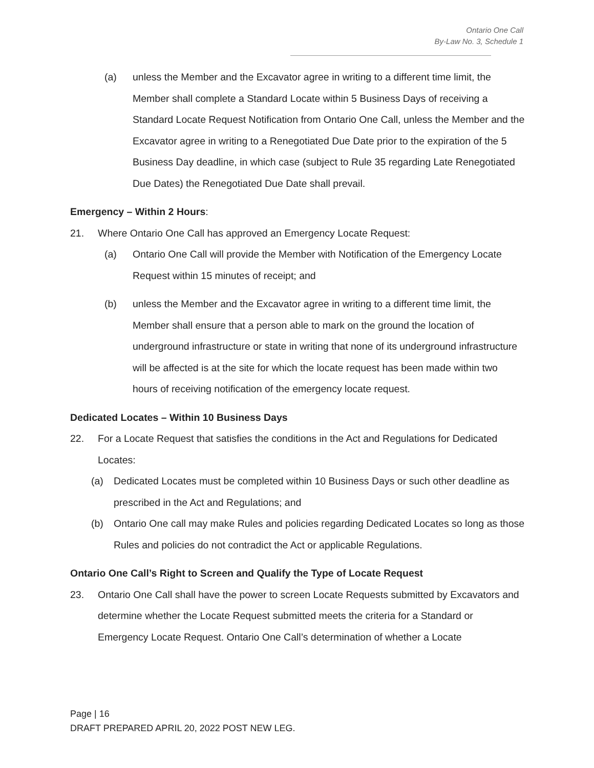Ontario One Call
By-Law No. 3, Schedule 1
(a) unless the Member and the Excavator agree in writing to a different time limit, the Member shall complete a Standard Locate within 5 Business Days of receiving a Standard Locate Request Notification from Ontario One Call, unless the Member and the Excavator agree in writing to a Renegotiated Due Date prior to the expiration of the 5 Business Day deadline, in which case (subject to Rule 35 regarding Late Renegotiated Due Dates) the Renegotiated Due Date shall prevail.
Emergency – Within 2 Hours:
21. Where Ontario One Call has approved an Emergency Locate Request:
(a) Ontario One Call will provide the Member with Notification of the Emergency Locate Request within 15 minutes of receipt; and
(b) unless the Member and the Excavator agree in writing to a different time limit, the Member shall ensure that a person able to mark on the ground the location of underground infrastructure or state in writing that none of its underground infrastructure will be affected is at the site for which the locate request has been made within two hours of receiving notification of the emergency locate request.
Dedicated Locates – Within 10 Business Days
22. For a Locate Request that satisfies the conditions in the Act and Regulations for Dedicated Locates:
(a) Dedicated Locates must be completed within 10 Business Days or such other deadline as prescribed in the Act and Regulations; and
(b) Ontario One call may make Rules and policies regarding Dedicated Locates so long as those Rules and policies do not contradict the Act or applicable Regulations.
Ontario One Call’s Right to Screen and Qualify the Type of Locate Request
23. Ontario One Call shall have the power to screen Locate Requests submitted by Excavators and determine whether the Locate Request submitted meets the criteria for a Standard or Emergency Locate Request. Ontario One Call’s determination of whether a Locate
Page | 16
DRAFT PREPARED APRIL 20, 2022 POST NEW LEG.